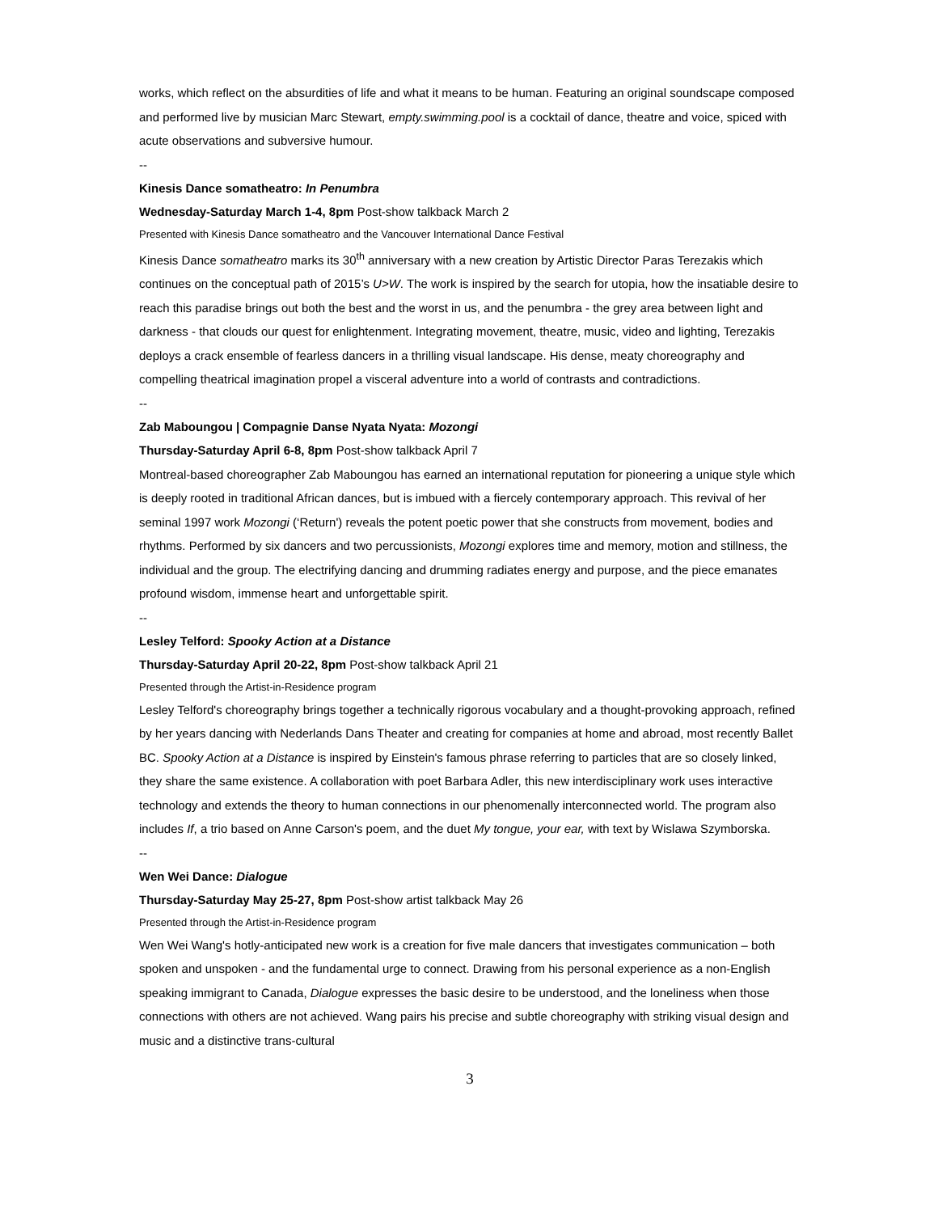works, which reflect on the absurdities of life and what it means to be human. Featuring an original soundscape composed and performed live by musician Marc Stewart, empty.swimming.pool is a cocktail of dance, theatre and voice, spiced with acute observations and subversive humour.
--
Kinesis Dance somatheatro: In Penumbra
Wednesday-Saturday March 1-4, 8pm Post-show talkback March 2
Presented with Kinesis Dance somatheatro and the Vancouver International Dance Festival
Kinesis Dance somatheatro marks its 30<sup>th</sup> anniversary with a new creation by Artistic Director Paras Terezakis which continues on the conceptual path of 2015’s U>W. The work is inspired by the search for utopia, how the insatiable desire to reach this paradise brings out both the best and the worst in us, and the penumbra - the grey area between light and darkness - that clouds our quest for enlightenment. Integrating movement, theatre, music, video and lighting, Terezakis deploys a crack ensemble of fearless dancers in a thrilling visual landscape. His dense, meaty choreography and compelling theatrical imagination propel a visceral adventure into a world of contrasts and contradictions.
--
Zab Maboungou | Compagnie Danse Nyata Nyata: Mozongi
Thursday-Saturday April 6-8, 8pm Post-show talkback April 7
Montreal-based choreographer Zab Maboungou has earned an international reputation for pioneering a unique style which is deeply rooted in traditional African dances, but is imbued with a fiercely contemporary approach. This revival of her seminal 1997 work Mozongi (‘Return') reveals the potent poetic power that she constructs from movement, bodies and rhythms. Performed by six dancers and two percussionists, Mozongi explores time and memory, motion and stillness, the individual and the group. The electrifying dancing and drumming radiates energy and purpose, and the piece emanates profound wisdom, immense heart and unforgettable spirit.
--
Lesley Telford: Spooky Action at a Distance
Thursday-Saturday April 20-22, 8pm Post-show talkback April 21
Presented through the Artist-in-Residence program
Lesley Telford's choreography brings together a technically rigorous vocabulary and a thought-provoking approach, refined by her years dancing with Nederlands Dans Theater and creating for companies at home and abroad, most recently Ballet BC. Spooky Action at a Distance is inspired by Einstein's famous phrase referring to particles that are so closely linked, they share the same existence. A collaboration with poet Barbara Adler, this new interdisciplinary work uses interactive technology and extends the theory to human connections in our phenomenally interconnected world. The program also includes If, a trio based on Anne Carson's poem, and the duet My tongue, your ear, with text by Wislawa Szymborska.
--
Wen Wei Dance: Dialogue
Thursday-Saturday May 25-27, 8pm Post-show artist talkback May 26
Presented through the Artist-in-Residence program
Wen Wei Wang's hotly-anticipated new work is a creation for five male dancers that investigates communication – both spoken and unspoken - and the fundamental urge to connect. Drawing from his personal experience as a non-English speaking immigrant to Canada, Dialogue expresses the basic desire to be understood, and the loneliness when those connections with others are not achieved. Wang pairs his precise and subtle choreography with striking visual design and music and a distinctive trans-cultural
3